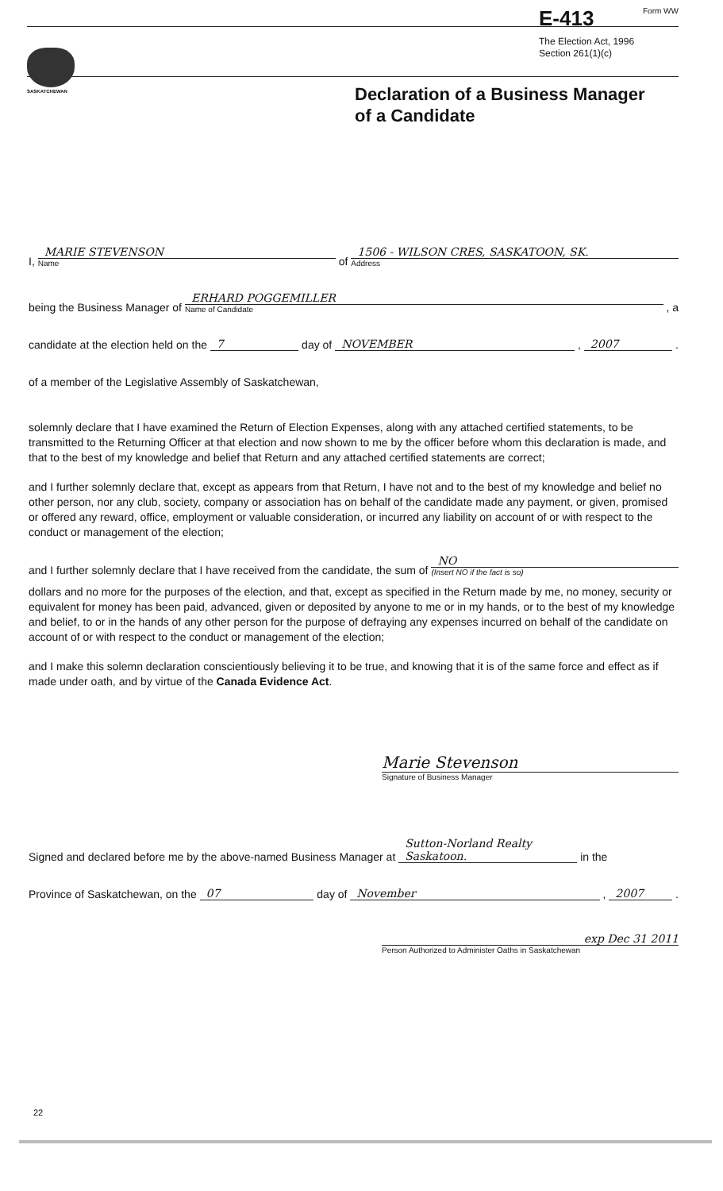SASKATCHEWAN
E-413 Form WW
The Election Act, 1996
Section 261(1)(c)
Declaration of a Business Manager
of a Candidate
I,
MARIE STEVENSON
Name
of
1506 - WILSON CRES, SASKATOON, SK.
Address
being the Business Manager of
ERHARD POGGEMILLER
Name of Candidate
, a
candidate at the election held on the
7
day of
NOVEMBER
,
2007
.
of a member of the Legislative Assembly of Saskatchewan,
solemnly declare that I have examined the Return of Election Expenses, along with any attached certified statements, to be transmitted to the Returning Officer at that election and now shown to me by the officer before whom this declaration is made, and that to the best of my knowledge and belief that Return and any attached certified statements are correct;
and I further solemnly declare that, except as appears from that Return, I have not and to the best of my knowledge and belief no other person, nor any club, society, company or association has on behalf of the candidate made any payment, or given, promised or offered any reward, office, employment or valuable consideration, or incurred any liability on account of or with respect to the conduct or management of the election;
and I further solemnly declare that I have received from the candidate, the sum of
NO
(Insert NO if the fact is so)
dollars and no more for the purposes of the election, and that, except as specified in the Return made by me, no money, security or equivalent for money has been paid, advanced, given or deposited by anyone to me or in my hands, or to the best of my knowledge and belief, to or in the hands of any other person for the purpose of defraying any expenses incurred on behalf of the candidate on account of or with respect to the conduct or management of the election;
and I make this solemn declaration conscientiously believing it to be true, and knowing that it is of the same force and effect as if made under oath, and by virtue of the Canada Evidence Act.
Marie Stevenson
Signature of Business Manager
Signed and declared before me by the above-named Business Manager at
Sutton-Norland Realty Saskatoon.
in the
Province of Saskatchewan, on the
07
day of
November
,
2007
.
exp Dec 31 2011
Person Authorized to Administer Oaths in Saskatchewan
22